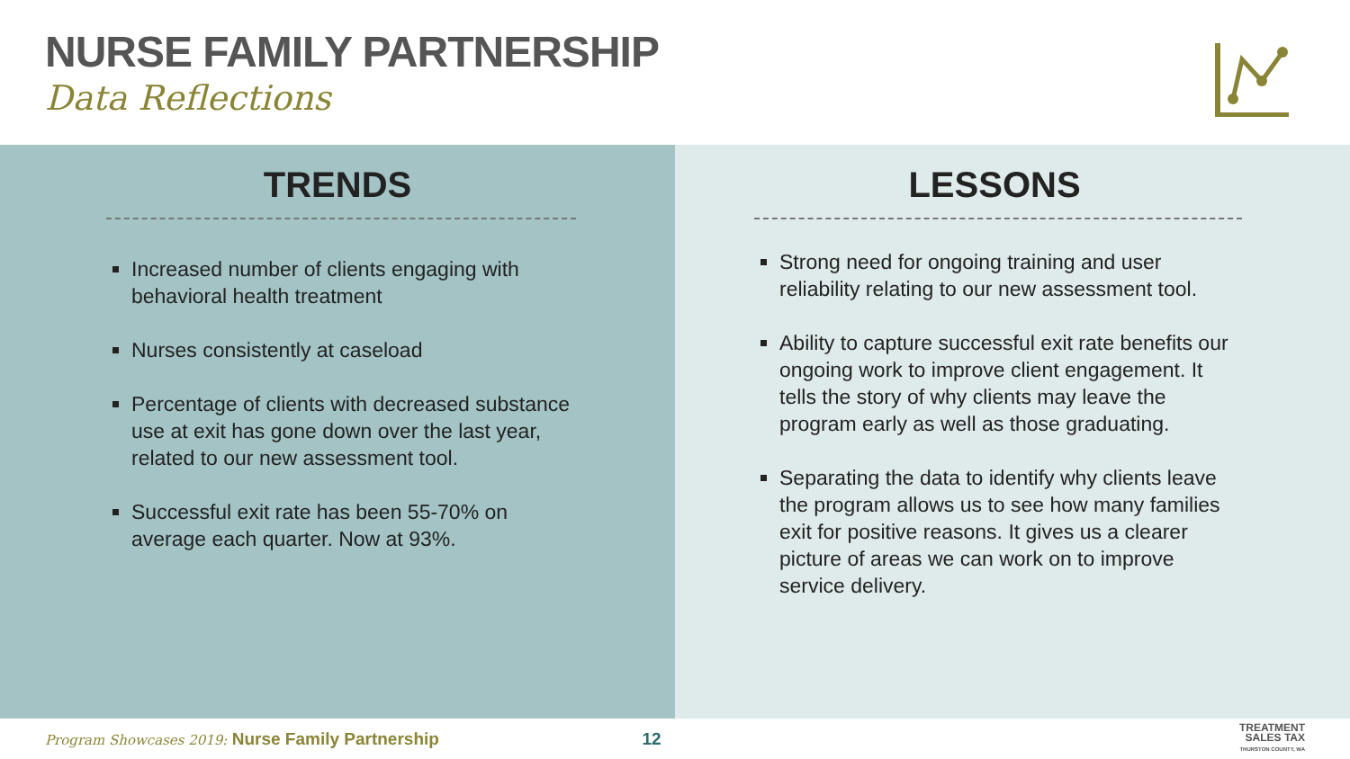NURSE FAMILY PARTNERSHIP
Data Reflections
TRENDS
Increased number of clients engaging with behavioral health treatment
Nurses consistently at caseload
Percentage of clients with decreased substance use at exit has gone down over the last year, related to our new assessment tool.
Successful exit rate has been 55-70% on average each quarter. Now at 93%.
LESSONS
Strong need for ongoing training and user reliability relating to our new assessment tool.
Ability to capture successful exit rate benefits our ongoing work to improve client engagement. It tells the story of why clients may leave the program early as well as those graduating.
Separating the data to identify why clients leave the program allows us to see how many families exit for positive reasons. It gives us a clearer picture of areas we can work on to improve service delivery.
Program Showcases 2019: Nurse Family Partnership
12
TREATMENT
SALES TAX
THURSTON COUNTY, WA